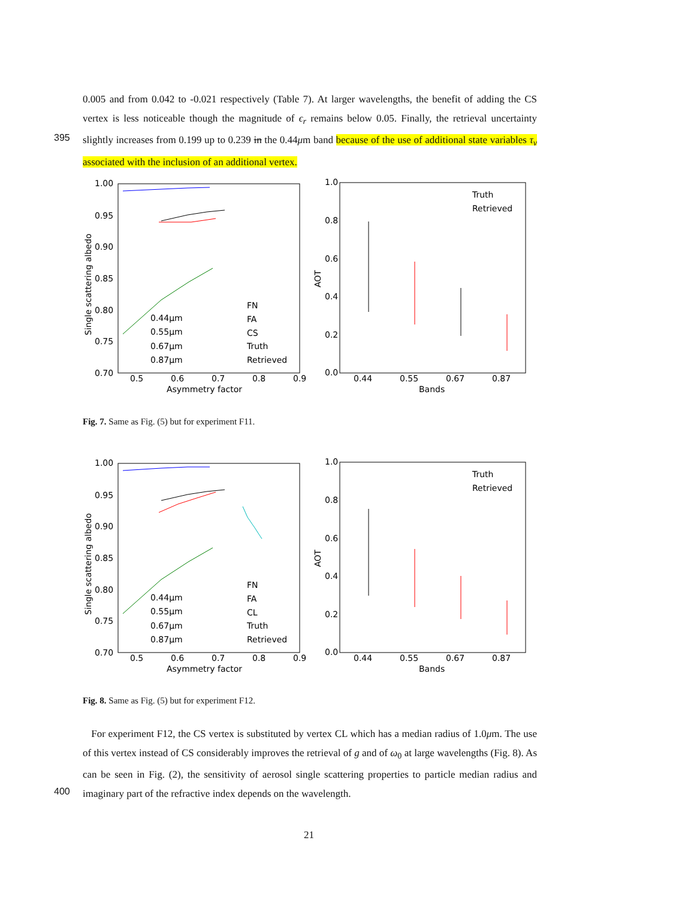0.005 and from 0.042 to -0.021 respectively (Table 7). At larger wavelengths, the benefit of adding the CS vertex is less noticeable though the magnitude of ϵ<sub>r</sub> remains below 0.05. Finally, the retrieval uncertainty slightly increases from 0.199 up to 0.239 in the 0.44μm band because of the use of additional state variables τ<sub>v</sub> associated with the inclusion of an additional vertex.
395
1.00
0.95
0.90
0.85
0.80
0.75
0.70
0.5
0.6
0.7
0.8
0.9
Asymmetry factor
Single scattering albedo
0.44μm
0.55μm
0.67μm
0.87μm
FN
FA
CS
Truth
Retrieved
1.0
0.8
0.6
0.4
0.2
0.0
0.44
0.55
0.67
0.87
Bands
AOT
Truth
Retrieved
Fig. 7. Same as Fig. (5) but for experiment F11.
1.00
0.95
0.90
0.85
0.80
0.75
0.70
0.5
0.6
0.7
0.8
0.9
Asymmetry factor
Single scattering albedo
0.44μm
0.55μm
0.67μm
0.87μm
FN
FA
CL
Truth
Retrieved
1.0
0.8
0.6
0.4
0.2
0.0
0.44
0.55
0.67
0.87
Bands
AOT
Truth
Retrieved
Fig. 8. Same as Fig. (5) but for experiment F12.
For experiment F12, the CS vertex is substituted by vertex CL which has a median radius of 1.0μm. The use of this vertex instead of CS considerably improves the retrieval of g and of ω<sub>0</sub> at large wavelengths (Fig. 8). As can be seen in Fig. (2), the sensitivity of aerosol single scattering properties to particle median radius and imaginary part of the refractive index depends on the wavelength.
400
21